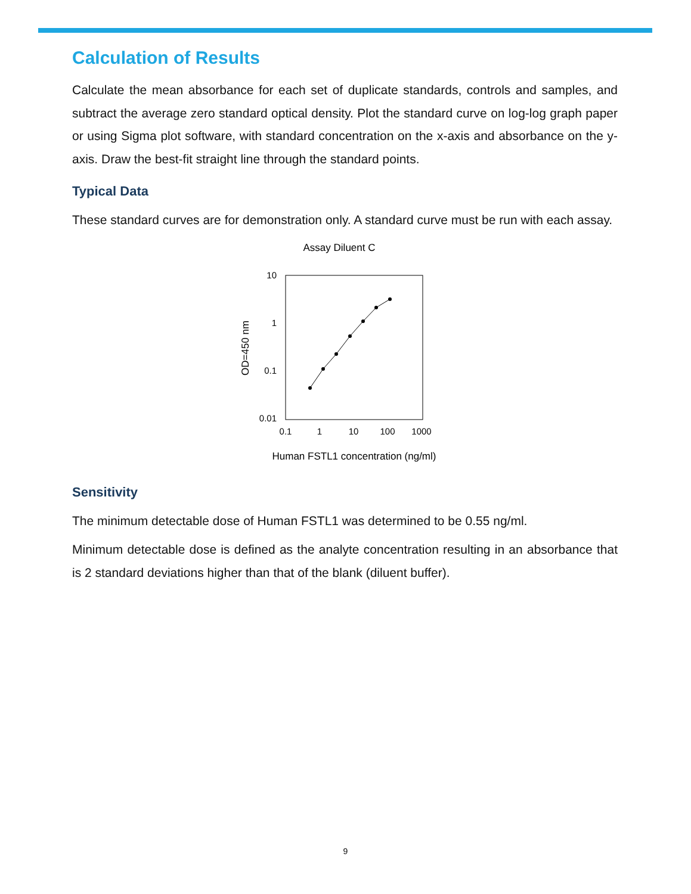Calculation of Results
Calculate the mean absorbance for each set of duplicate standards, controls and samples, and subtract the average zero standard optical density. Plot the standard curve on log-log graph paper or using Sigma plot software, with standard concentration on the x-axis and absorbance on the y-axis. Draw the best-fit straight line through the standard points.
Typical Data
These standard curves are for demonstration only. A standard curve must be run with each assay.
Assay Diluent C
10
1
0.1
0.01
0.1
1
10
100
1000
OD=450 nm
Human FSTL1 concentration (ng/ml)
Sensitivity
The minimum detectable dose of Human FSTL1 was determined to be 0.55 ng/ml.
Minimum detectable dose is defined as the analyte concentration resulting in an absorbance that is 2 standard deviations higher than that of the blank (diluent buffer).
9